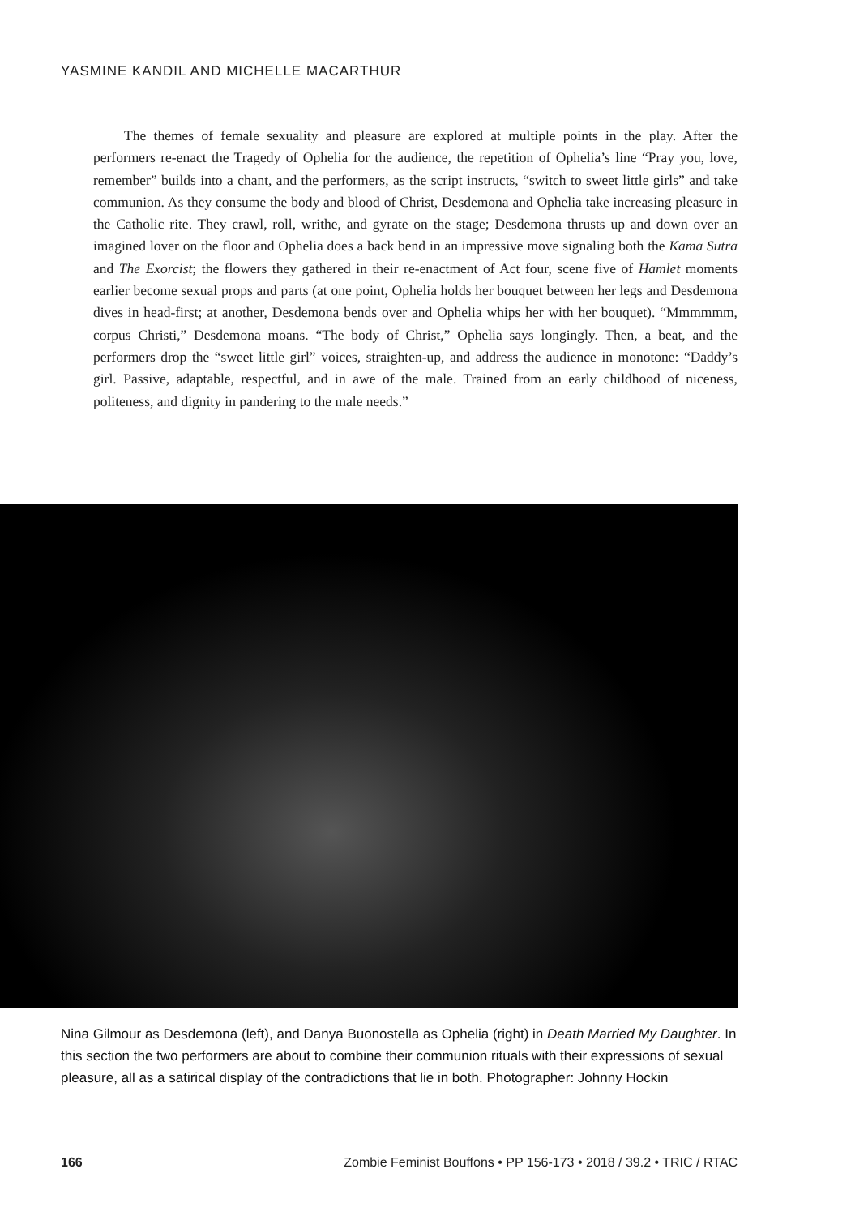YASMINE KANDIL AND MICHELLE MACARTHUR
The themes of female sexuality and pleasure are explored at multiple points in the play. After the performers re-enact the Tragedy of Ophelia for the audience, the repetition of Ophelia’s line “Pray you, love, remember” builds into a chant, and the performers, as the script instructs, “switch to sweet little girls” and take communion. As they consume the body and blood of Christ, Desdemona and Ophelia take increasing pleasure in the Catholic rite. They crawl, roll, writhe, and gyrate on the stage; Desdemona thrusts up and down over an imagined lover on the floor and Ophelia does a back bend in an impressive move signaling both the Kama Sutra and The Exorcist; the flowers they gathered in their re-enactment of Act four, scene five of Hamlet moments earlier become sexual props and parts (at one point, Ophelia holds her bouquet between her legs and Desdemona dives in head-first; at another, Desdemona bends over and Ophelia whips her with her bouquet). “Mmmmmm, corpus Christi,” Desdemona moans. “The body of Christ,” Ophelia says longingly. Then, a beat, and the performers drop the “sweet little girl” voices, straighten-up, and address the audience in monotone: “Daddy’s girl. Passive, adaptable, respectful, and in awe of the male. Trained from an early childhood of niceness, politeness, and dignity in pandering to the male needs.”
Nina Gilmour as Desdemona (left), and Danya Buonostella as Ophelia (right) in Death Married My Daughter. In this section the two performers are about to combine their communion rituals with their expressions of sexual pleasure, all as a satirical display of the contradictions that lie in both. Photographer: Johnny Hockin
166 Zombie Feminist Bouffons • PP 156-173 • 2018 / 39.2 • TRIC / RTAC